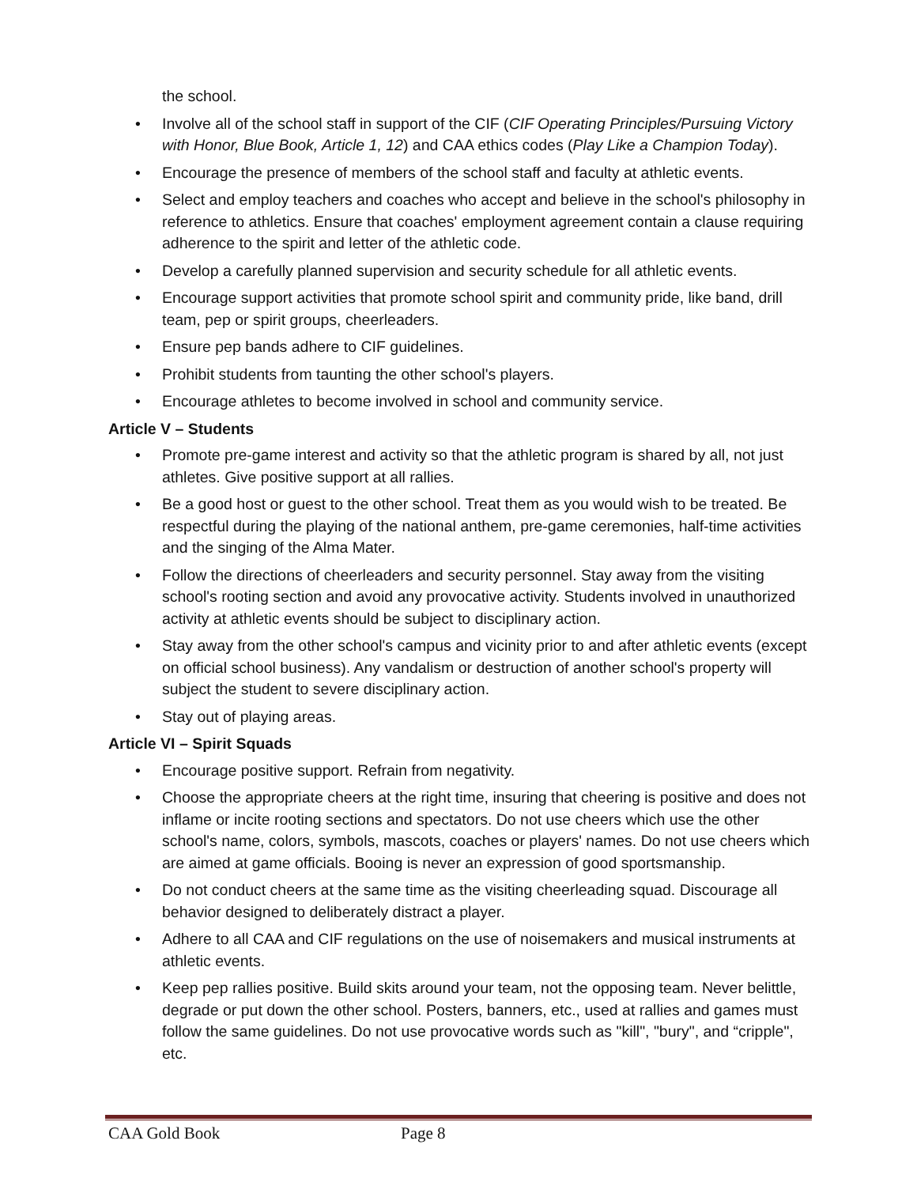the school.
• Involve all of the school staff in support of the CIF (CIF Operating Principles/Pursuing Victory with Honor, Blue Book, Article 1, 12) and CAA ethics codes (Play Like a Champion Today).
• Encourage the presence of members of the school staff and faculty at athletic events.
• Select and employ teachers and coaches who accept and believe in the school's philosophy in reference to athletics. Ensure that coaches' employment agreement contain a clause requiring adherence to the spirit and letter of the athletic code.
• Develop a carefully planned supervision and security schedule for all athletic events.
• Encourage support activities that promote school spirit and community pride, like band, drill team, pep or spirit groups, cheerleaders.
• Ensure pep bands adhere to CIF guidelines.
• Prohibit students from taunting the other school's players.
• Encourage athletes to become involved in school and community service.
Article V – Students
• Promote pre-game interest and activity so that the athletic program is shared by all, not just athletes. Give positive support at all rallies.
• Be a good host or guest to the other school. Treat them as you would wish to be treated. Be respectful during the playing of the national anthem, pre-game ceremonies, half-time activities and the singing of the Alma Mater.
• Follow the directions of cheerleaders and security personnel. Stay away from the visiting school's rooting section and avoid any provocative activity. Students involved in unauthorized activity at athletic events should be subject to disciplinary action.
• Stay away from the other school's campus and vicinity prior to and after athletic events (except on official school business). Any vandalism or destruction of another school's property will subject the student to severe disciplinary action.
• Stay out of playing areas.
Article VI – Spirit Squads
• Encourage positive support. Refrain from negativity.
• Choose the appropriate cheers at the right time, insuring that cheering is positive and does not inflame or incite rooting sections and spectators. Do not use cheers which use the other school's name, colors, symbols, mascots, coaches or players' names. Do not use cheers which are aimed at game officials. Booing is never an expression of good sportsmanship.
• Do not conduct cheers at the same time as the visiting cheerleading squad. Discourage all behavior designed to deliberately distract a player.
• Adhere to all CAA and CIF regulations on the use of noisemakers and musical instruments at athletic events.
• Keep pep rallies positive. Build skits around your team, not the opposing team. Never belittle, degrade or put down the other school. Posters, banners, etc., used at rallies and games must follow the same guidelines. Do not use provocative words such as "kill", "bury", and “cripple", etc.
CAA Gold Book Page 8